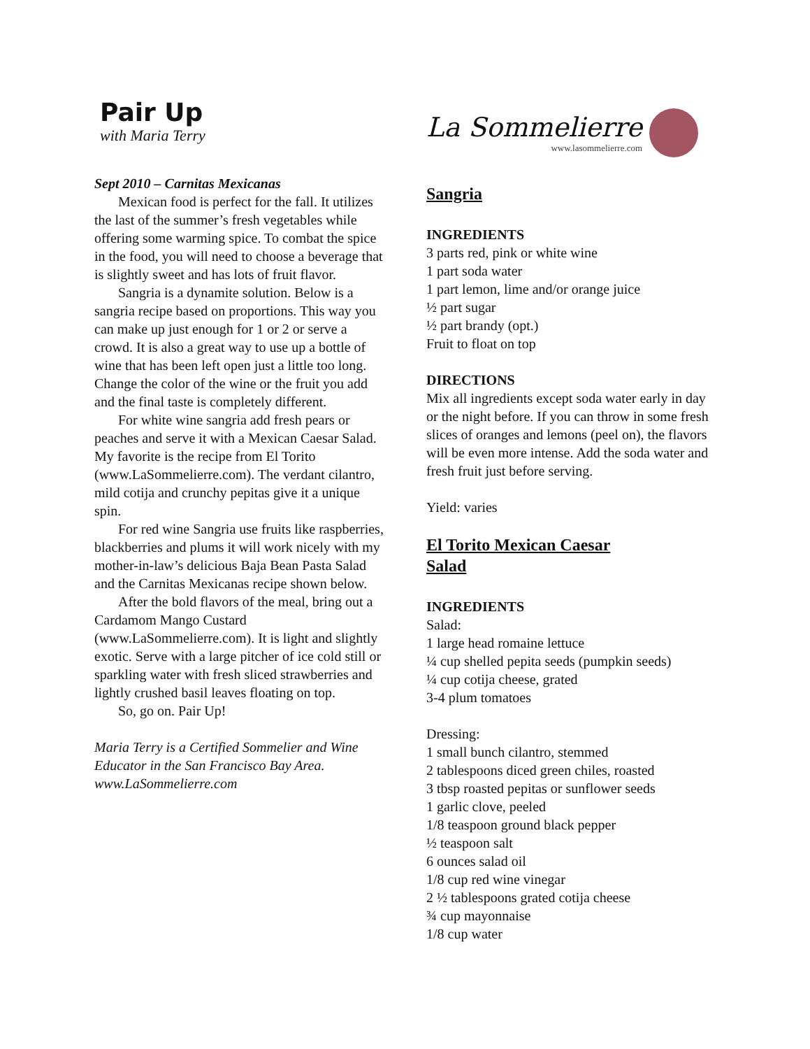Pair Up
with Maria Terry
Sept 2010 – Carnitas Mexicanas
Mexican food is perfect for the fall. It utilizes the last of the summer’s fresh vegetables while offering some warming spice. To combat the spice in the food, you will need to choose a beverage that is slightly sweet and has lots of fruit flavor.
Sangria is a dynamite solution. Below is a sangria recipe based on proportions. This way you can make up just enough for 1 or 2 or serve a crowd. It is also a great way to use up a bottle of wine that has been left open just a little too long. Change the color of the wine or the fruit you add and the final taste is completely different.
For white wine sangria add fresh pears or peaches and serve it with a Mexican Caesar Salad. My favorite is the recipe from El Torito (www.LaSommelierre.com). The verdant cilantro, mild cotija and crunchy pepitas give it a unique spin.
For red wine Sangria use fruits like raspberries, blackberries and plums it will work nicely with my mother-in-law’s delicious Baja Bean Pasta Salad and the Carnitas Mexicanas recipe shown below.
After the bold flavors of the meal, bring out a Cardamom Mango Custard (www.LaSommelierre.com). It is light and slightly exotic. Serve with a large pitcher of ice cold still or sparkling water with fresh sliced strawberries and lightly crushed basil leaves floating on top.
So, go on. Pair Up!
Maria Terry is a Certified Sommelier and Wine Educator in the San Francisco Bay Area. www.LaSommelierre.com
La Sommelierre
www.lasommelierre.com
Sangria
INGREDIENTS
3 parts red, pink or white wine
1 part soda water
1 part lemon, lime and/or orange juice
½ part sugar
½ part brandy (opt.)
Fruit to float on top
DIRECTIONS
Mix all ingredients except soda water early in day or the night before. If you can throw in some fresh slices of oranges and lemons (peel on), the flavors will be even more intense. Add the soda water and fresh fruit just before serving.
Yield: varies
El Torito Mexican Caesar
Salad
INGREDIENTS
Salad:
1 large head romaine lettuce
¼ cup shelled pepita seeds (pumpkin seeds)
¼ cup cotija cheese, grated
3-4 plum tomatoes
Dressing:
1 small bunch cilantro, stemmed
2 tablespoons diced green chiles, roasted
3 tbsp roasted pepitas or sunflower seeds
1 garlic clove, peeled
1/8 teaspoon ground black pepper
½ teaspoon salt
6 ounces salad oil
1/8 cup red wine vinegar
2 ½ tablespoons grated cotija cheese
¾ cup mayonnaise
1/8 cup water